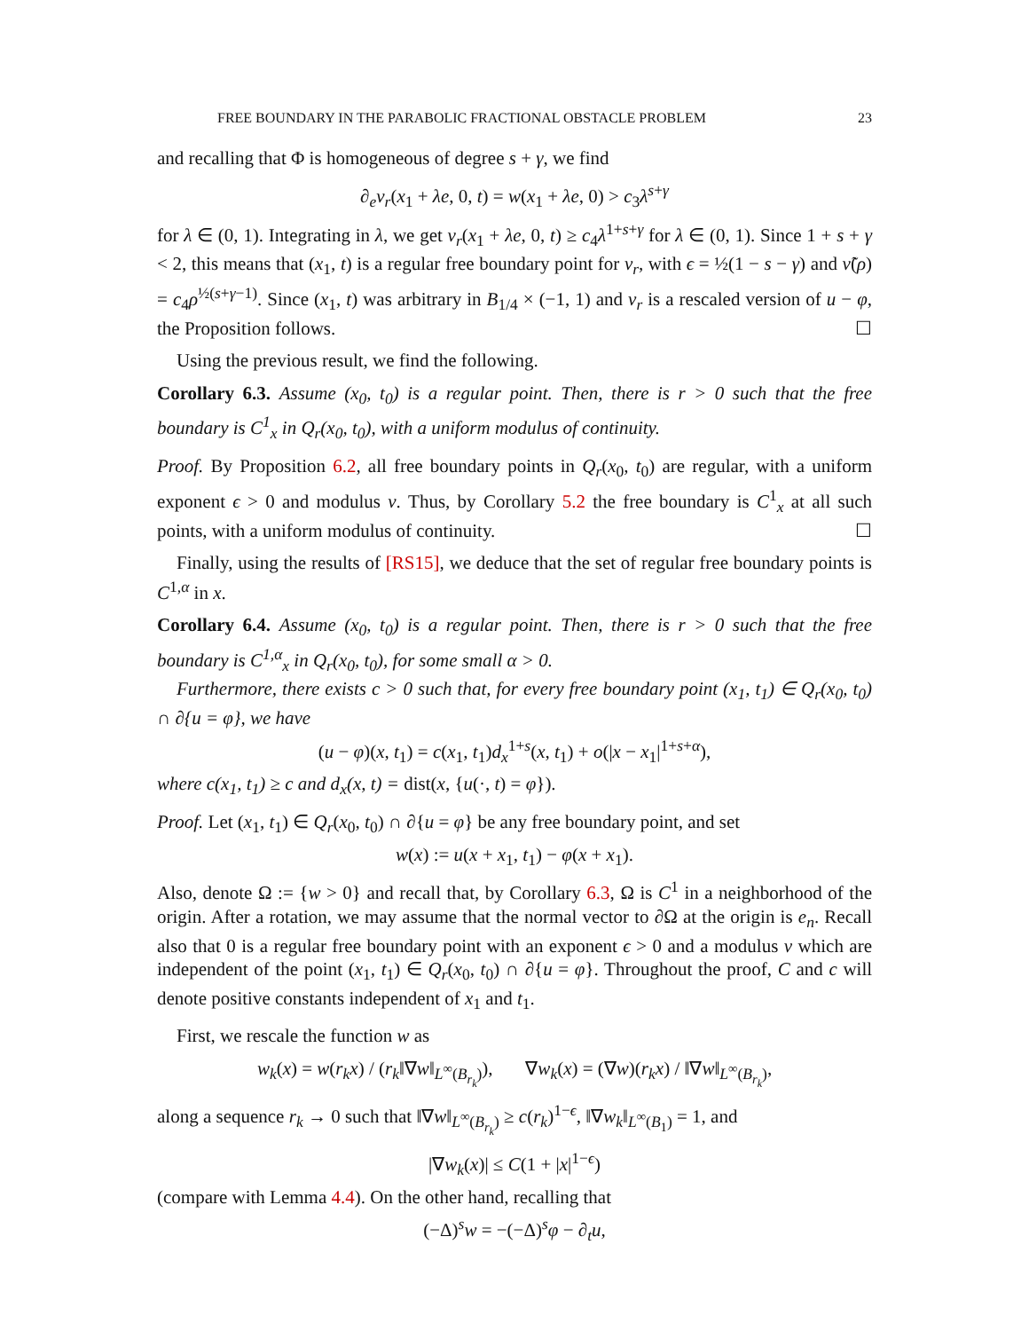FREE BOUNDARY IN THE PARABOLIC FRACTIONAL OBSTACLE PROBLEM 23
and recalling that Φ is homogeneous of degree s + γ, we find
∂<sub>e</sub>v<sub>r</sub>(x<sub>1</sub> + λe, 0, t) = w(x<sub>1</sub> + λe, 0) > c<sub>3</sub>λ<sup>s+γ</sup>
for λ ∈ (0, 1). Integrating in λ, we get v<sub>r</sub>(x<sub>1</sub> + λe, 0, t) ≥ c<sub>4</sub>λ<sup>1+s+γ</sup> for λ ∈ (0, 1). Since 1 + s + γ < 2, this means that (x<sub>1</sub>, t) is a regular free boundary point for v<sub>r</sub>, with ϵ = ½(1 − s − γ) and ν̃(ρ) = c<sub>4</sub>ρ<sup>½(s+γ−1)</sup>. Since (x<sub>1</sub>, t) was arbitrary in B<sub>1/4</sub> × (−1, 1) and v<sub>r</sub> is a rescaled version of u − φ, the Proposition follows. ☐
Using the previous result, we find the following.
Corollary 6.3. Assume (x<sub>0</sub>, t<sub>0</sub>) is a regular point. Then, there is r > 0 such that the free boundary is C<sup>1</sup><sub>x</sub> in Q<sub>r</sub>(x<sub>0</sub>, t<sub>0</sub>), with a uniform modulus of continuity.
Proof. By Proposition 6.2, all free boundary points in Q<sub>r</sub>(x<sub>0</sub>, t<sub>0</sub>) are regular, with a uniform exponent ϵ > 0 and modulus ν. Thus, by Corollary 5.2 the free boundary is C<sup>1</sup><sub>x</sub> at all such points, with a uniform modulus of continuity. ☐
Finally, using the results of [RS15], we deduce that the set of regular free boundary points is C<sup>1,α</sup> in x.
Corollary 6.4. Assume (x<sub>0</sub>, t<sub>0</sub>) is a regular point. Then, there is r > 0 such that the free boundary is C<sup>1,α</sup><sub>x</sub> in Q<sub>r</sub>(x<sub>0</sub>, t<sub>0</sub>), for some small α > 0.
Furthermore, there exists c > 0 such that, for every free boundary point (x<sub>1</sub>, t<sub>1</sub>) ∈ Q<sub>r</sub>(x<sub>0</sub>, t<sub>0</sub>) ∩ ∂{u = φ}, we have
(u − φ)(x, t<sub>1</sub>) = c(x<sub>1</sub>, t<sub>1</sub>)d<sub>x</sub><sup>1+s</sup>(x, t<sub>1</sub>) + o(|x − x<sub>1</sub>|<sup>1+s+α</sup>),
where c(x<sub>1</sub>, t<sub>1</sub>) ≥ c and d<sub>x</sub>(x, t) = dist(x, {u(·, t) = φ}).
Proof. Let (x<sub>1</sub>, t<sub>1</sub>) ∈ Q<sub>r</sub>(x<sub>0</sub>, t<sub>0</sub>) ∩ ∂{u = φ} be any free boundary point, and set
w(x) := u(x + x<sub>1</sub>, t<sub>1</sub>) − φ(x + x<sub>1</sub>).
Also, denote Ω := {w > 0} and recall that, by Corollary 6.3, Ω is C<sup>1</sup> in a neighborhood of the origin. After a rotation, we may assume that the normal vector to ∂Ω at the origin is e<sub>n</sub>. Recall also that 0 is a regular free boundary point with an exponent ϵ > 0 and a modulus ν which are independent of the point (x<sub>1</sub>, t<sub>1</sub>) ∈ Q<sub>r</sub>(x<sub>0</sub>, t<sub>0</sub>) ∩ ∂{u = φ}. Throughout the proof, C and c will denote positive constants independent of x<sub>1</sub> and t<sub>1</sub>.
First, we rescale the function w as
w<sub>k</sub>(x) = w(r<sub>k</sub>x) / (r<sub>k</sub>‖∇w‖<sub>L<sup>∞</sup>(B<sub>r<sub>k</sub></sub>)</sub>), ∇w<sub>k</sub>(x) = (∇w)(r<sub>k</sub>x) / ‖∇w‖<sub>L<sup>∞</sup>(B<sub>r<sub>k</sub></sub>)</sub>,
along a sequence r<sub>k</sub> → 0 such that ‖∇w‖<sub>L<sup>∞</sup>(B<sub>r<sub>k</sub></sub>)</sub> ≥ c(r<sub>k</sub>)<sup>1−ϵ</sup>, ‖∇w<sub>k</sub>‖<sub>L<sup>∞</sup>(B<sub>1</sub>)</sub> = 1, and
|∇w<sub>k</sub>(x)| ≤ C(1 + |x|<sup>1−ϵ</sup>)
(compare with Lemma 4.4). On the other hand, recalling that
(−Δ)<sup>s</sup>w = −(−Δ)<sup>s</sup>φ − ∂<sub>t</sub>u,